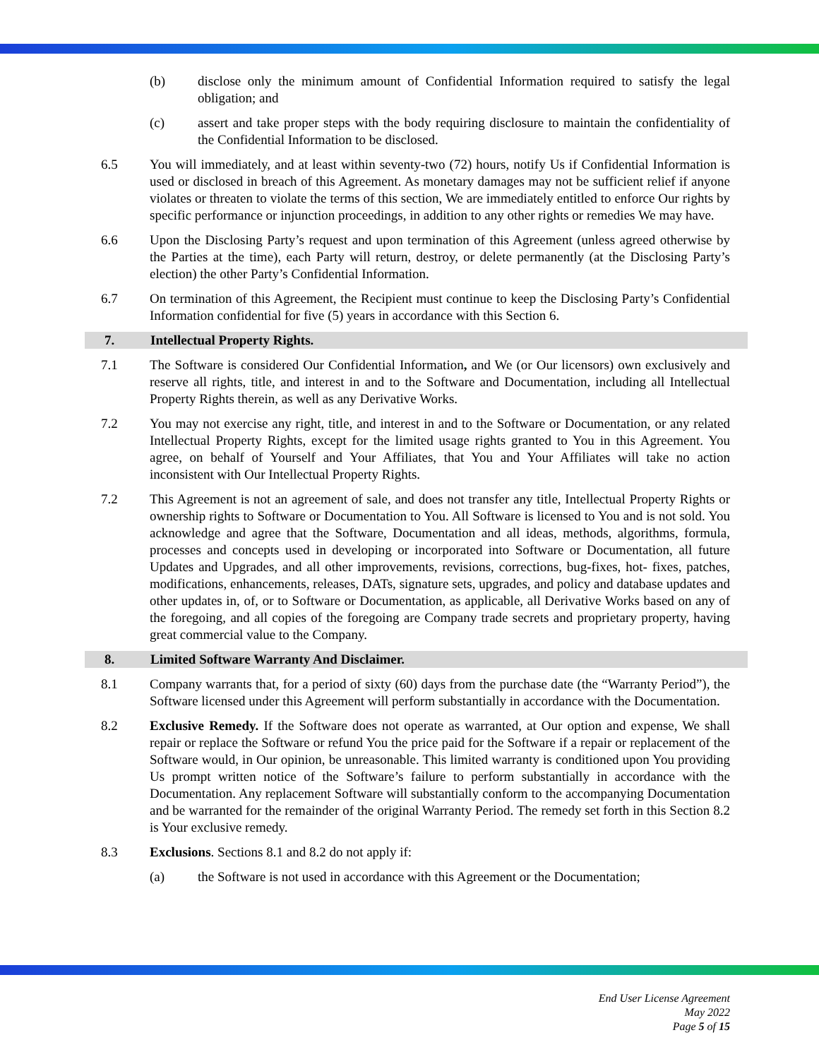(b) disclose only the minimum amount of Confidential Information required to satisfy the legal obligation; and
(c) assert and take proper steps with the body requiring disclosure to maintain the confidentiality of the Confidential Information to be disclosed.
6.5 You will immediately, and at least within seventy-two (72) hours, notify Us if Confidential Information is used or disclosed in breach of this Agreement. As monetary damages may not be sufficient relief if anyone violates or threaten to violate the terms of this section, We are immediately entitled to enforce Our rights by specific performance or injunction proceedings, in addition to any other rights or remedies We may have.
6.6 Upon the Disclosing Party’s request and upon termination of this Agreement (unless agreed otherwise by the Parties at the time), each Party will return, destroy, or delete permanently (at the Disclosing Party’s election) the other Party’s Confidential Information.
6.7 On termination of this Agreement, the Recipient must continue to keep the Disclosing Party’s Confidential Information confidential for five (5) years in accordance with this Section 6.
7. Intellectual Property Rights.
7.1 The Software is considered Our Confidential Information, and We (or Our licensors) own exclusively and reserve all rights, title, and interest in and to the Software and Documentation, including all Intellectual Property Rights therein, as well as any Derivative Works.
7.2 You may not exercise any right, title, and interest in and to the Software or Documentation, or any related Intellectual Property Rights, except for the limited usage rights granted to You in this Agreement. You agree, on behalf of Yourself and Your Affiliates, that You and Your Affiliates will take no action inconsistent with Our Intellectual Property Rights.
7.2 This Agreement is not an agreement of sale, and does not transfer any title, Intellectual Property Rights or ownership rights to Software or Documentation to You. All Software is licensed to You and is not sold. You acknowledge and agree that the Software, Documentation and all ideas, methods, algorithms, formula, processes and concepts used in developing or incorporated into Software or Documentation, all future Updates and Upgrades, and all other improvements, revisions, corrections, bug-fixes, hot- fixes, patches, modifications, enhancements, releases, DATs, signature sets, upgrades, and policy and database updates and other updates in, of, or to Software or Documentation, as applicable, all Derivative Works based on any of the foregoing, and all copies of the foregoing are Company trade secrets and proprietary property, having great commercial value to the Company.
8. Limited Software Warranty And Disclaimer.
8.1 Company warrants that, for a period of sixty (60) days from the purchase date (the “Warranty Period”), the Software licensed under this Agreement will perform substantially in accordance with the Documentation.
8.2 Exclusive Remedy. If the Software does not operate as warranted, at Our option and expense, We shall repair or replace the Software or refund You the price paid for the Software if a repair or replacement of the Software would, in Our opinion, be unreasonable. This limited warranty is conditioned upon You providing Us prompt written notice of the Software’s failure to perform substantially in accordance with the Documentation. Any replacement Software will substantially conform to the accompanying Documentation and be warranted for the remainder of the original Warranty Period. The remedy set forth in this Section 8.2 is Your exclusive remedy.
8.3 Exclusions. Sections 8.1 and 8.2 do not apply if:
(a) the Software is not used in accordance with this Agreement or the Documentation;
End User License Agreement
May 2022
Page 5 of 15